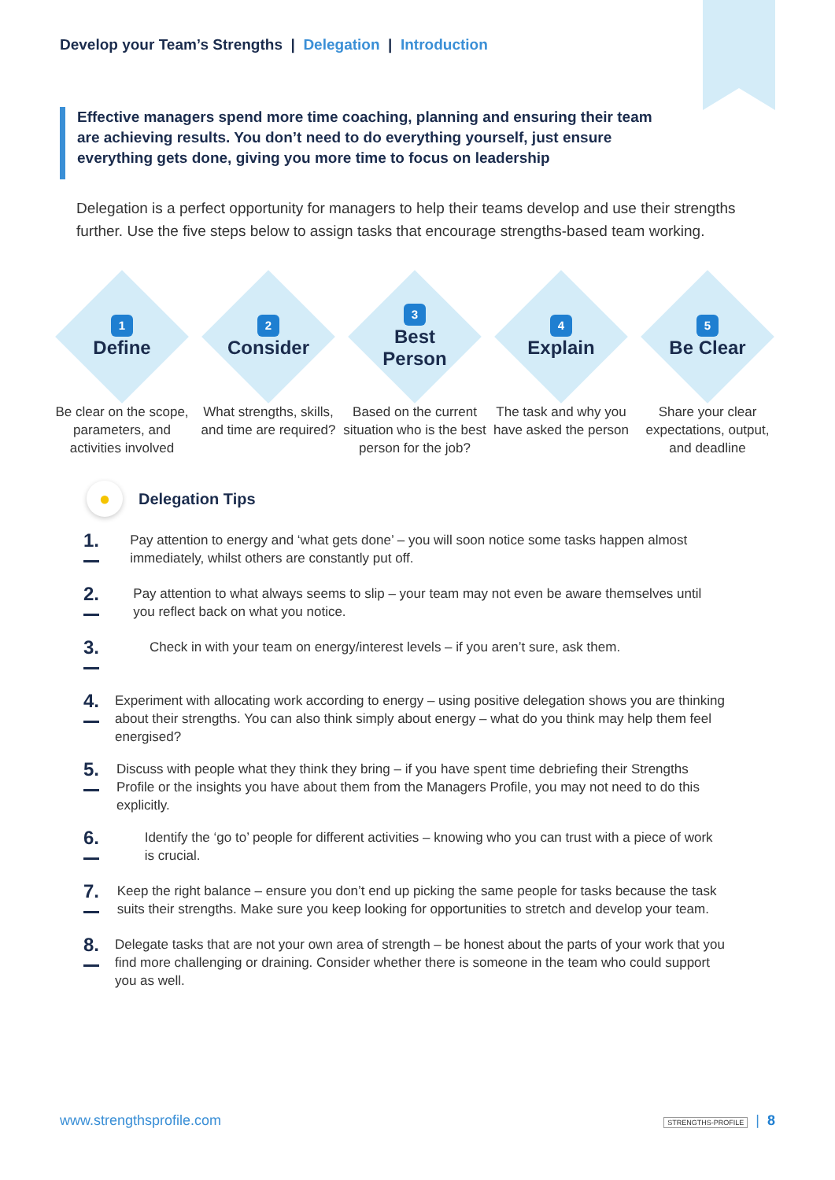Develop your Team’s Strengths | Delegation | Introduction
Effective managers spend more time coaching, planning and ensuring their team are achieving results. You don’t need to do everything yourself, just ensure everything gets done, giving you more time to focus on leadership
Delegation is a perfect opportunity for managers to help their teams develop and use their strengths further. Use the five steps below to assign tasks that encourage strengths-based team working.
1
Define
Be clear on the scope, parameters, and activities involved
2
Consider
What strengths, skills, and time are required?
3
Best Person
Based on the current situation who is the best person for the job?
4
Explain
The task and why you have asked the person
5
Be Clear
Share your clear expectations, output, and deadline
●
Delegation Tips
1.
Pay attention to energy and ‘what gets done’ – you will soon notice some tasks happen almost immediately, whilst others are constantly put off.
2.
Pay attention to what always seems to slip – your team may not even be aware themselves until you reflect back on what you notice.
3.
Check in with your team on energy/interest levels – if you aren’t sure, ask them.
4.
Experiment with allocating work according to energy – using positive delegation shows you are thinking about their strengths. You can also think simply about energy – what do you think may help them feel energised?
5.
Discuss with people what they think they bring – if you have spent time debriefing their Strengths Profile or the insights you have about them from the Managers Profile, you may not need to do this explicitly.
6.
Identify the ‘go to’ people for different activities – knowing who you can trust with a piece of work is crucial.
7.
Keep the right balance – ensure you don’t end up picking the same people for tasks because the task suits their strengths. Make sure you keep looking for opportunities to stretch and develop your team.
8.
Delegate tasks that are not your own area of strength – be honest about the parts of your work that you find more challenging or draining. Consider whether there is someone in the team who could support you as well.
www.strengthsprofile.com STRENGTHS-PROFILE | 8